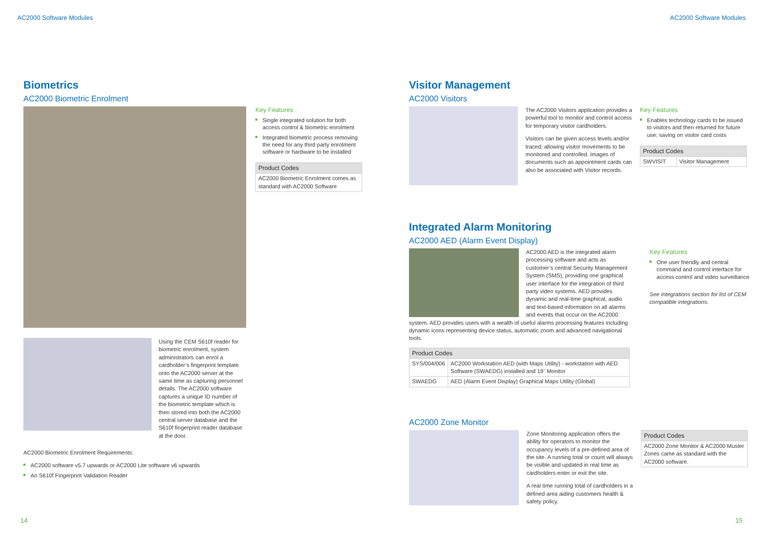AC2000 Software Modules
Biometrics
AC2000 Biometric Enrolment
Key Features
Single integrated solution for both access control & biometric enrolment
Integrated biometric process removing the need for any third party enrolment software or hardware to be installed
| Product Codes |
| --- |
| AC2000 Biometric Enrolment comes as standard with AC2000 Software |
Using the CEM S610f reader for biometric enrolment, system administrators can enrol a cardholder’s fingerprint template onto the AC2000 server at the same time as capturing personnel details. The AC2000 software captures a unique ID number of the biometric template which is then stored into both the AC2000 central server database and the S610f fingerprint reader database at the door.
AC2000 Biometric Enrolment Requirements:
AC2000 software v5.7 upwards or AC2000 Lite software v6 upwards
An S610f Fingerprint Validation Reader
14
AC2000 Software Modules
Visitor Management
AC2000 Visitors
The AC2000 Visitors application provides a powerful tool to monitor and control access for temporary visitor cardholders.
Visitors can be given access levels and/or traced; allowing visitor movements to be monitored and controlled. Images of documents such as appointment cards can also be associated with Visitor records.
Key Features
Enables technology cards to be issued to visitors and then returned for future use; saving on visitor card costs
| Product Codes | |
| --- | --- |
| SWVISIT | Visitor Management |
Integrated Alarm Monitoring
AC2000 AED (Alarm Event Display)
AC2000 AED is the integrated alarm processing software and acts as customer’s central Security Management System (SMS), providing one graphical user interface for the integration of third party video systems. AED provides dynamic and real-time graphical, audio and text-based information on all alarms and events that occur on the AC2000 system. AED provides users with a wealth of useful alarms processing features including dynamic icons representing device status, automatic zoom and advanced navigational tools.
| Product Codes | |
| --- | --- |
| SYS/004/006 | AC2000 Workstation AED (with Maps Utility) - workstation with AED Software (SWAEDG) installed and 19˝ Monitor |
| SWAEDG | AED (Alarm Event Display) Graphical Maps Utility (Global) |
Key Features
One user friendly and central command and control interface for access control and video surveillance
See Integrations section for list of CEM compatible integrations.
AC2000 Zone Monitor
Zone Monitoring application offers the ability for operators to monitor the occupancy levels of a pre-defined area of the site. A running total or count will always be visible and updated in real time as cardholders enter or exit the site.
A real time running total of cardholders in a defined area aiding customers health & safety policy.
| Product Codes |
| --- |
| AC2000 Zone Monitor & AC2000 Muster Zones came as standard with the AC2000 software. |
15